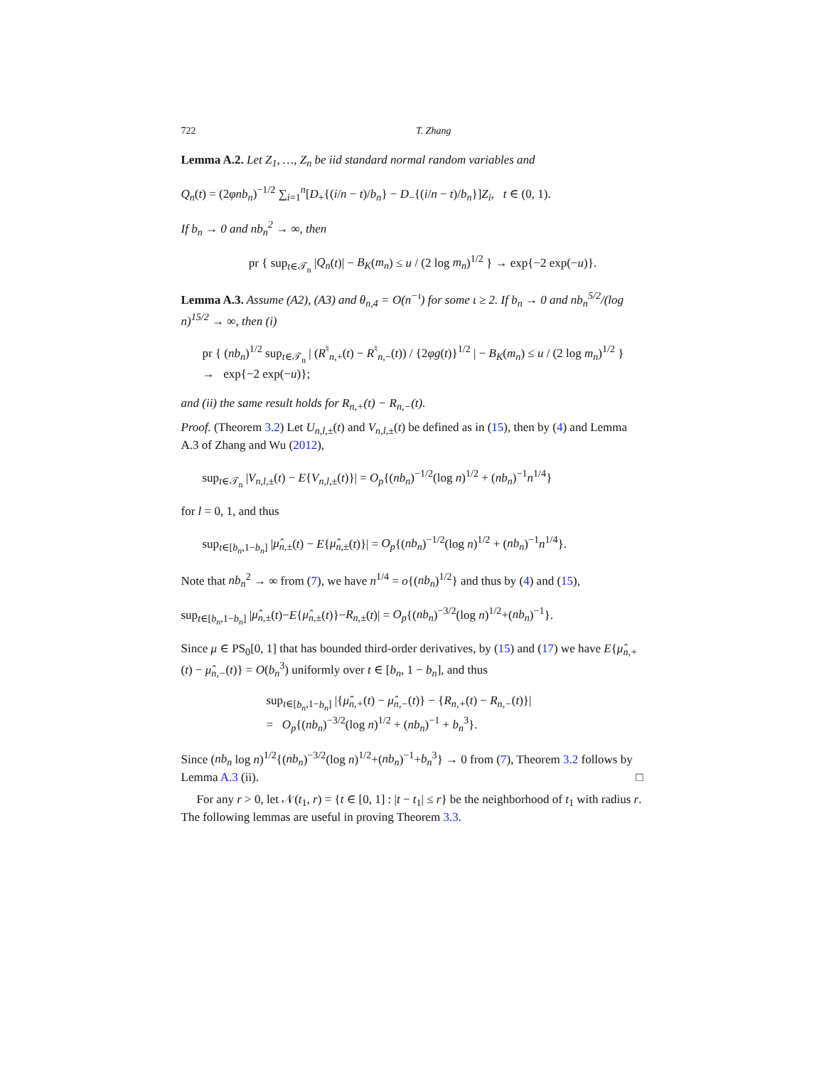722 T. Zhang
Lemma A.2. Let Z<sub>1</sub>, …, Z<sub>n</sub> be iid standard normal random variables and
Q<sub>n</sub>(t) = (2φnb<sub>n</sub>)<sup>−1/2</sup> ∑<sub>i=1</sub><sup>n</sup>[D<sub>+</sub>{(i/n − t)/b<sub>n</sub>} − D<sub>−</sub>{(i/n − t)/b<sub>n</sub>}]Z<sub>i</sub>, t ∈ (0, 1).
If b<sub>n</sub> → 0 and nb<sub>n</sub><sup>2</sup> → ∞, then
pr { sup<sub>t∈𝒯<sub>n</sub></sub> |Q<sub>n</sub>(t)| − B<sub>K</sub>(m<sub>n</sub>) ≤ u / (2 log m<sub>n</sub>)<sup>1/2</sup> } → exp{−2 exp(−u)}.
Lemma A.3. Assume (A2), (A3) and θ<sub>n,4</sub> = O(n<sup>−ι</sup>) for some ι ≥ 2. If b<sub>n</sub> → 0 and nb<sub>n</sub><sup>5/2</sup>/(log n)<sup>15/2</sup> → ∞, then (i)
pr { (nb<sub>n</sub>)<sup>1/2</sup> sup<sub>t∈𝒯<sub>n</sub></sub> | (R<sup>♮</sup><sub>n,+</sub>(t) − R<sup>♮</sup><sub>n,−</sub>(t)) / {2φg(t)}<sup>1/2</sup> | − B<sub>K</sub>(m<sub>n</sub>) ≤ u / (2 log m<sub>n</sub>)<sup>1/2</sup> }
→ exp{−2 exp(−u)};
and (ii) the same result holds for R<sub>n,+</sub>(t) − R<sub>n,−</sub>(t).
Proof. (Theorem 3.2) Let U<sub>n,l,±</sub>(t) and V<sub>n,l,±</sub>(t) be defined as in (15), then by (4) and Lemma A.3 of Zhang and Wu (2012),
sup<sub>t∈𝒯<sub>n</sub></sub> |V<sub>n,l,±</sub>(t) − E{V<sub>n,l,±</sub>(t)}| = O<sub>p</sub>{(nb<sub>n</sub>)<sup>−1/2</sup>(log n)<sup>1/2</sup> + (nb<sub>n</sub>)<sup>−1</sup>n<sup>1/4</sup>}
for l = 0, 1, and thus
sup<sub>t∈[b<sub>n</sub>,1−b<sub>n</sub>]</sub> |μ̂<sub>n,±</sub>(t) − E{μ̂<sub>n,±</sub>(t)}| = O<sub>p</sub>{(nb<sub>n</sub>)<sup>−1/2</sup>(log n)<sup>1/2</sup> + (nb<sub>n</sub>)<sup>−1</sup>n<sup>1/4</sup>}.
Note that nb<sub>n</sub><sup>2</sup> → ∞ from (7), we have n<sup>1/4</sup> = o{(nb<sub>n</sub>)<sup>1/2</sup>} and thus by (4) and (15),
sup<sub>t∈[b<sub>n</sub>,1−b<sub>n</sub>]</sub> |μ̂<sub>n,±</sub>(t)−E{μ̂<sub>n,±</sub>(t)}−R<sub>n,±</sub>(t)| = O<sub>p</sub>{(nb<sub>n</sub>)<sup>−3/2</sup>(log n)<sup>1/2</sup>+(nb<sub>n</sub>)<sup>−1</sup>}.
Since μ ∈ PS<sub>0</sub>[0, 1] that has bounded third-order derivatives, by (15) and (17) we have E{μ̂<sub>n,+</sub>(t) − μ̂<sub>n,−</sub>(t)} = O(b<sub>n</sub><sup>3</sup>) uniformly over t ∈ [b<sub>n</sub>, 1 − b<sub>n</sub>], and thus
sup<sub>t∈[b<sub>n</sub>,1−b<sub>n</sub>]</sub> |{μ̂<sub>n,+</sub>(t) − μ̂<sub>n,−</sub>(t)} − {R<sub>n,+</sub>(t) − R<sub>n,−</sub>(t)}|
= O<sub>p</sub>{(nb<sub>n</sub>)<sup>−3/2</sup>(log n)<sup>1/2</sup> + (nb<sub>n</sub>)<sup>−1</sup> + b<sub>n</sub><sup>3</sup>}.
Since (nb<sub>n</sub> log n)<sup>1/2</sup>{(nb<sub>n</sub>)<sup>−3/2</sup>(log n)<sup>1/2</sup>+(nb<sub>n</sub>)<sup>−1</sup>+b<sub>n</sub><sup>3</sup>} → 0 from (7), Theorem 3.2 follows by Lemma A.3 (ii). □
For any r > 0, let 𝒩(t<sub>1</sub>, r) = {t ∈ [0, 1] : |t − t<sub>1</sub>| ≤ r} be the neighborhood of t<sub>1</sub> with radius r. The following lemmas are useful in proving Theorem 3.3.